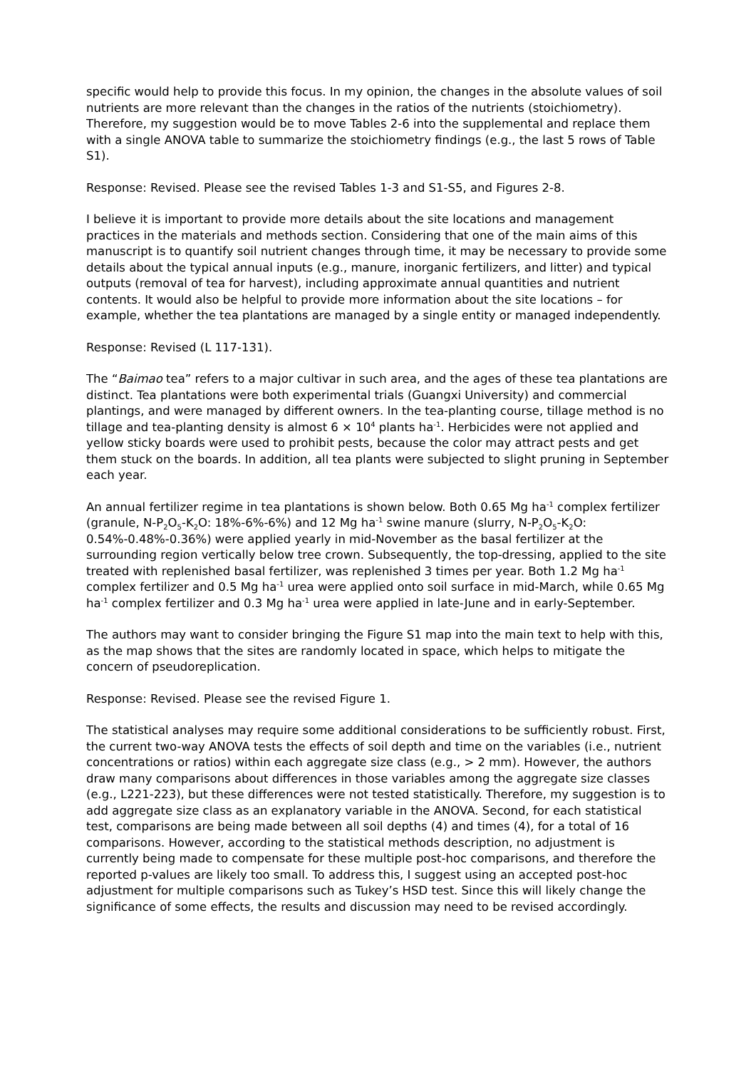specific would help to provide this focus. In my opinion, the changes in the absolute values of soil nutrients are more relevant than the changes in the ratios of the nutrients (stoichiometry). Therefore, my suggestion would be to move Tables 2-6 into the supplemental and replace them with a single ANOVA table to summarize the stoichiometry findings (e.g., the last 5 rows of Table S1).
Response: Revised. Please see the revised Tables 1-3 and S1-S5, and Figures 2-8.
I believe it is important to provide more details about the site locations and management practices in the materials and methods section. Considering that one of the main aims of this manuscript is to quantify soil nutrient changes through time, it may be necessary to provide some details about the typical annual inputs (e.g., manure, inorganic fertilizers, and litter) and typical outputs (removal of tea for harvest), including approximate annual quantities and nutrient contents. It would also be helpful to provide more information about the site locations – for example, whether the tea plantations are managed by a single entity or managed independently.
Response: Revised (L 117-131).
The “Baimao tea” refers to a major cultivar in such area, and the ages of these tea plantations are distinct. Tea plantations were both experimental trials (Guangxi University) and commercial plantings, and were managed by different owners. In the tea-planting course, tillage method is no tillage and tea-planting density is almost 6 × 10<sup>4</sup> plants ha<sup>-1</sup>. Herbicides were not applied and yellow sticky boards were used to prohibit pests, because the color may attract pests and get them stuck on the boards. In addition, all tea plants were subjected to slight pruning in September each year.
An annual fertilizer regime in tea plantations is shown below. Both 0.65 Mg ha<sup>-1</sup> complex fertilizer (granule, N-P<sub>2</sub>O<sub>5</sub>-K<sub>2</sub>O: 18%-6%-6%) and 12 Mg ha<sup>-1</sup> swine manure (slurry, N-P<sub>2</sub>O<sub>5</sub>-K<sub>2</sub>O: 0.54%-0.48%-0.36%) were applied yearly in mid-November as the basal fertilizer at the surrounding region vertically below tree crown. Subsequently, the top-dressing, applied to the site treated with replenished basal fertilizer, was replenished 3 times per year. Both 1.2 Mg ha<sup>-1</sup> complex fertilizer and 0.5 Mg ha<sup>-1</sup> urea were applied onto soil surface in mid-March, while 0.65 Mg ha<sup>-1</sup> complex fertilizer and 0.3 Mg ha<sup>-1</sup> urea were applied in late-June and in early-September.
The authors may want to consider bringing the Figure S1 map into the main text to help with this, as the map shows that the sites are randomly located in space, which helps to mitigate the concern of pseudoreplication.
Response: Revised. Please see the revised Figure 1.
The statistical analyses may require some additional considerations to be sufficiently robust. First, the current two-way ANOVA tests the effects of soil depth and time on the variables (i.e., nutrient concentrations or ratios) within each aggregate size class (e.g., > 2 mm). However, the authors draw many comparisons about differences in those variables among the aggregate size classes (e.g., L221-223), but these differences were not tested statistically. Therefore, my suggestion is to add aggregate size class as an explanatory variable in the ANOVA. Second, for each statistical test, comparisons are being made between all soil depths (4) and times (4), for a total of 16 comparisons. However, according to the statistical methods description, no adjustment is currently being made to compensate for these multiple post-hoc comparisons, and therefore the reported p-values are likely too small. To address this, I suggest using an accepted post-hoc adjustment for multiple comparisons such as Tukey’s HSD test. Since this will likely change the significance of some effects, the results and discussion may need to be revised accordingly.